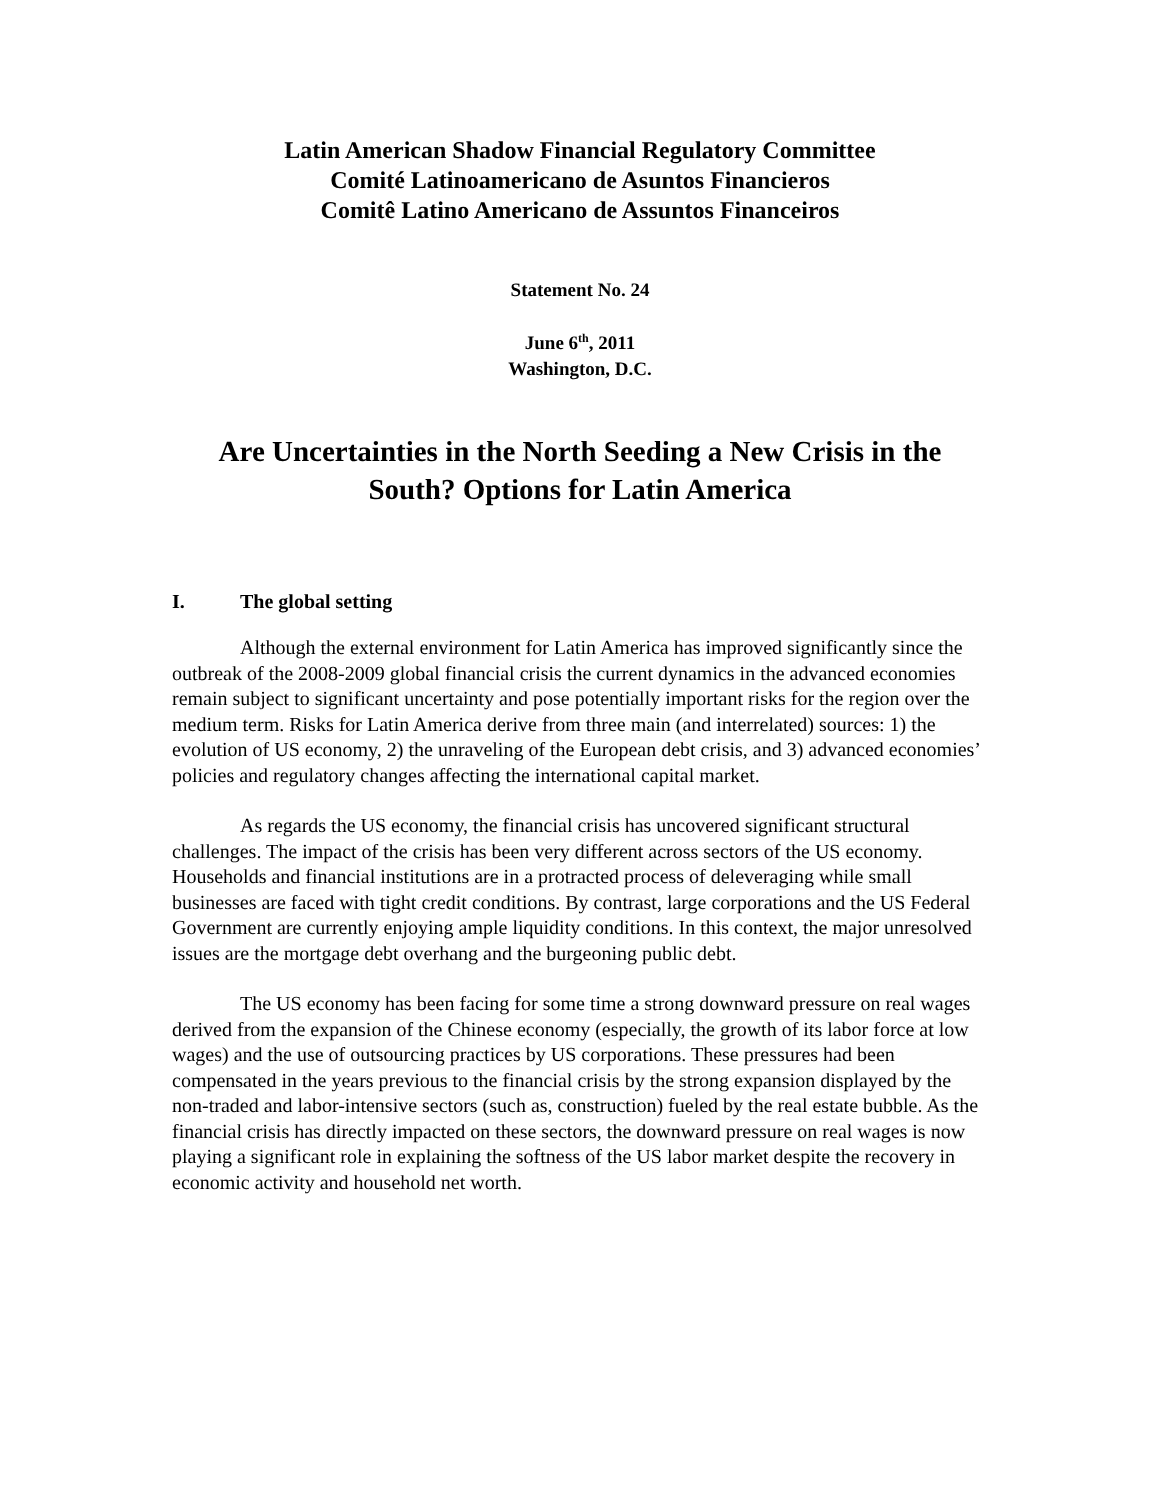Latin American Shadow Financial Regulatory Committee
Comité Latinoamericano de Asuntos Financieros
Comitê Latino Americano de Assuntos Financeiros
Statement No. 24
June 6<sup>th</sup>, 2011
Washington, D.C.
Are Uncertainties in the North Seeding a New Crisis in the South? Options for Latin America
I. The global setting
Although the external environment for Latin America has improved significantly since the outbreak of the 2008-2009 global financial crisis the current dynamics in the advanced economies remain subject to significant uncertainty and pose potentially important risks for the region over the medium term. Risks for Latin America derive from three main (and interrelated) sources: 1) the evolution of US economy, 2) the unraveling of the European debt crisis, and 3) advanced economies’ policies and regulatory changes affecting the international capital market.
As regards the US economy, the financial crisis has uncovered significant structural challenges. The impact of the crisis has been very different across sectors of the US economy. Households and financial institutions are in a protracted process of deleveraging while small businesses are faced with tight credit conditions. By contrast, large corporations and the US Federal Government are currently enjoying ample liquidity conditions. In this context, the major unresolved issues are the mortgage debt overhang and the burgeoning public debt.
The US economy has been facing for some time a strong downward pressure on real wages derived from the expansion of the Chinese economy (especially, the growth of its labor force at low wages) and the use of outsourcing practices by US corporations. These pressures had been compensated in the years previous to the financial crisis by the strong expansion displayed by the non-traded and labor-intensive sectors (such as, construction) fueled by the real estate bubble. As the financial crisis has directly impacted on these sectors, the downward pressure on real wages is now playing a significant role in explaining the softness of the US labor market despite the recovery in economic activity and household net worth.